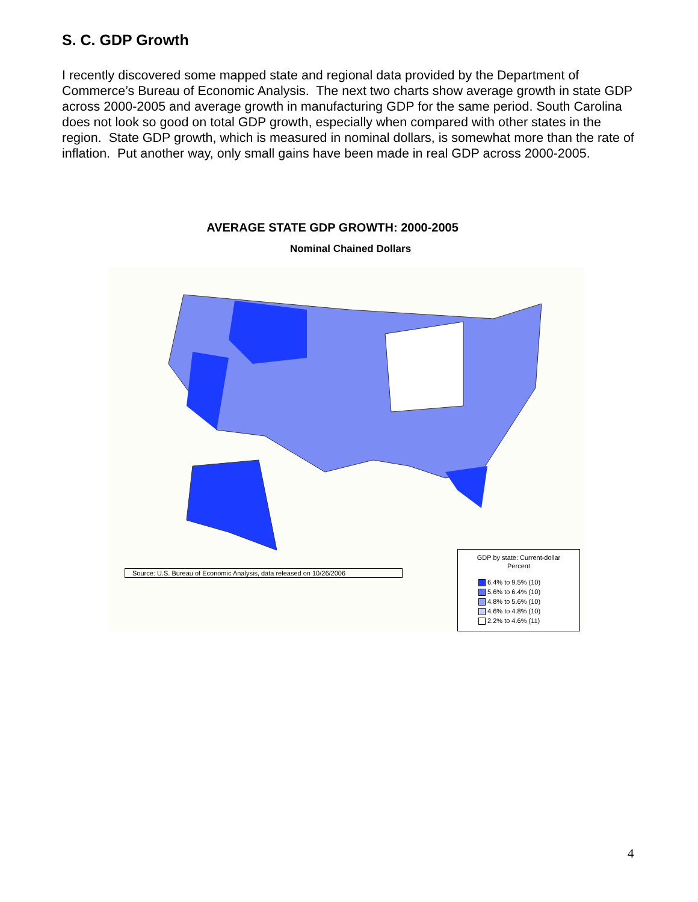S. C. GDP Growth
I recently discovered some mapped state and regional data provided by the Department of Commerce’s Bureau of Economic Analysis. The next two charts show average growth in state GDP across 2000-2005 and average growth in manufacturing GDP for the same period. South Carolina does not look so good on total GDP growth, especially when compared with other states in the region. State GDP growth, which is measured in nominal dollars, is somewhat more than the rate of inflation. Put another way, only small gains have been made in real GDP across 2000-2005.
AVERAGE STATE GDP GROWTH: 2000-2005
Nominal Chained Dollars
Source: U.S. Bureau of Economic Analysis, data released on 10/26/2006
GDP by state: Current-dollar
Percent
6.4% to 9.5% (10)
5.6% to 6.4% (10)
4.8% to 5.6% (10)
4.6% to 4.8% (10)
2.2% to 4.6% (11)
4